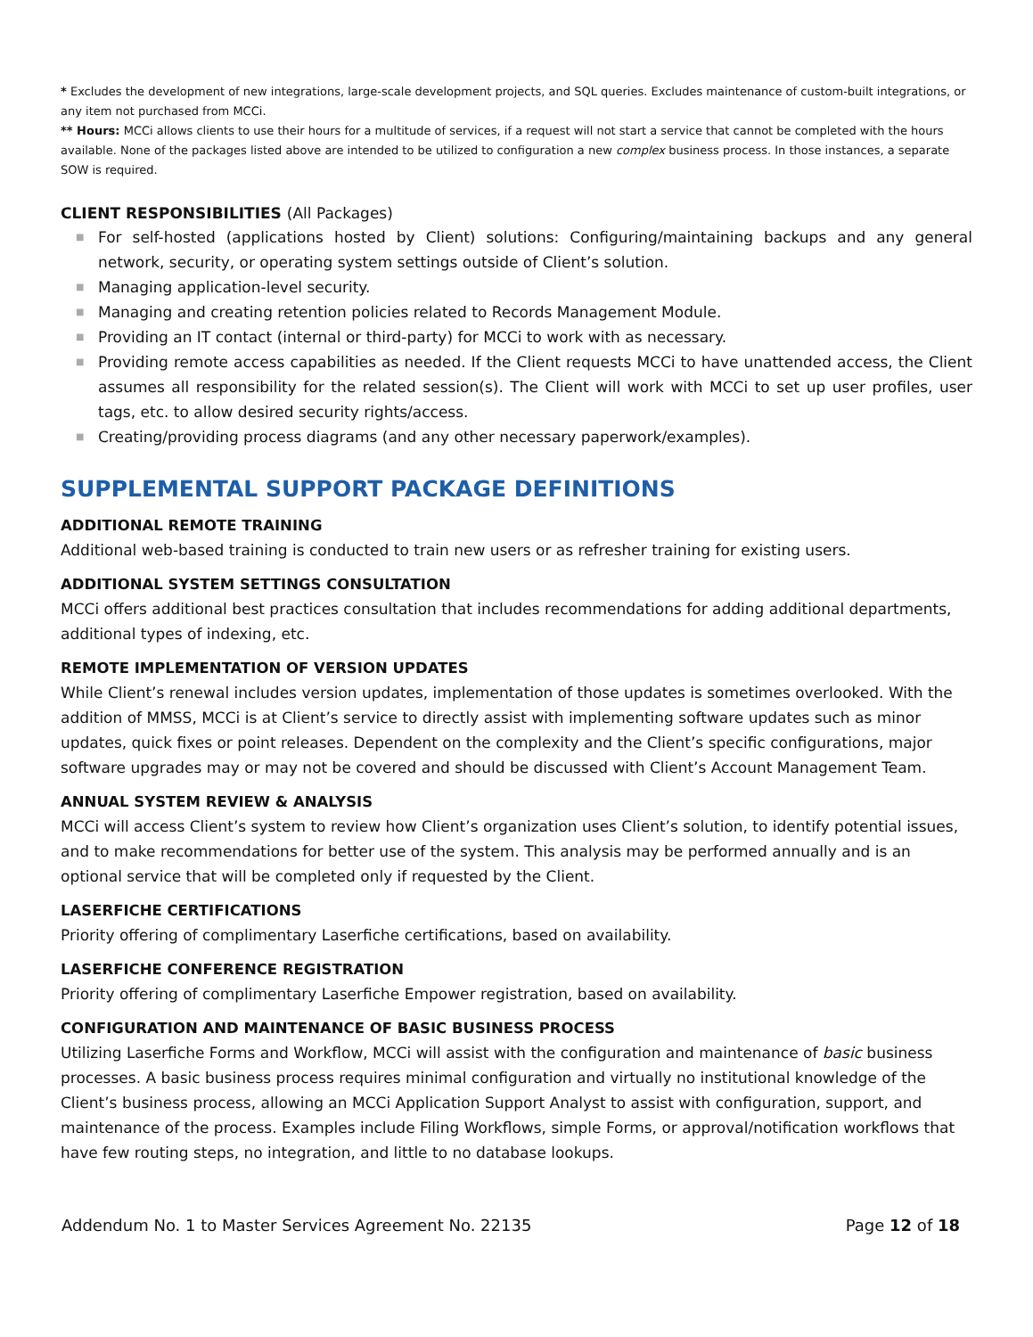* Excludes the development of new integrations, large-scale development projects, and SQL queries. Excludes maintenance of custom-built integrations, or any item not purchased from MCCi.
** Hours: MCCi allows clients to use their hours for a multitude of services, if a request will not start a service that cannot be completed with the hours available. None of the packages listed above are intended to be utilized to configuration a new complex business process. In those instances, a separate SOW is required.
CLIENT RESPONSIBILITIES (All Packages)
■ For self-hosted (applications hosted by Client) solutions: Configuring/maintaining backups and any general network, security, or operating system settings outside of Client’s solution.
■ Managing application-level security.
■ Managing and creating retention policies related to Records Management Module.
■ Providing an IT contact (internal or third-party) for MCCi to work with as necessary.
■ Providing remote access capabilities as needed. If the Client requests MCCi to have unattended access, the Client assumes all responsibility for the related session(s). The Client will work with MCCi to set up user profiles, user tags, etc. to allow desired security rights/access.
■ Creating/providing process diagrams (and any other necessary paperwork/examples).
SUPPLEMENTAL SUPPORT PACKAGE DEFINITIONS
ADDITIONAL REMOTE TRAINING
Additional web-based training is conducted to train new users or as refresher training for existing users.
ADDITIONAL SYSTEM SETTINGS CONSULTATION
MCCi offers additional best practices consultation that includes recommendations for adding additional departments, additional types of indexing, etc.
REMOTE IMPLEMENTATION OF VERSION UPDATES
While Client’s renewal includes version updates, implementation of those updates is sometimes overlooked. With the addition of MMSS, MCCi is at Client’s service to directly assist with implementing software updates such as minor updates, quick fixes or point releases. Dependent on the complexity and the Client’s specific configurations, major software upgrades may or may not be covered and should be discussed with Client’s Account Management Team.
ANNUAL SYSTEM REVIEW & ANALYSIS
MCCi will access Client’s system to review how Client’s organization uses Client’s solution, to identify potential issues, and to make recommendations for better use of the system. This analysis may be performed annually and is an optional service that will be completed only if requested by the Client.
LASERFICHE CERTIFICATIONS
Priority offering of complimentary Laserfiche certifications, based on availability.
LASERFICHE CONFERENCE REGISTRATION
Priority offering of complimentary Laserfiche Empower registration, based on availability.
CONFIGURATION AND MAINTENANCE OF BASIC BUSINESS PROCESS
Utilizing Laserfiche Forms and Workflow, MCCi will assist with the configuration and maintenance of basic business processes. A basic business process requires minimal configuration and virtually no institutional knowledge of the Client’s business process, allowing an MCCi Application Support Analyst to assist with configuration, support, and maintenance of the process. Examples include Filing Workflows, simple Forms, or approval/notification workflows that have few routing steps, no integration, and little to no database lookups.
Addendum No. 1 to Master Services Agreement No. 22135 Page 12 of 18